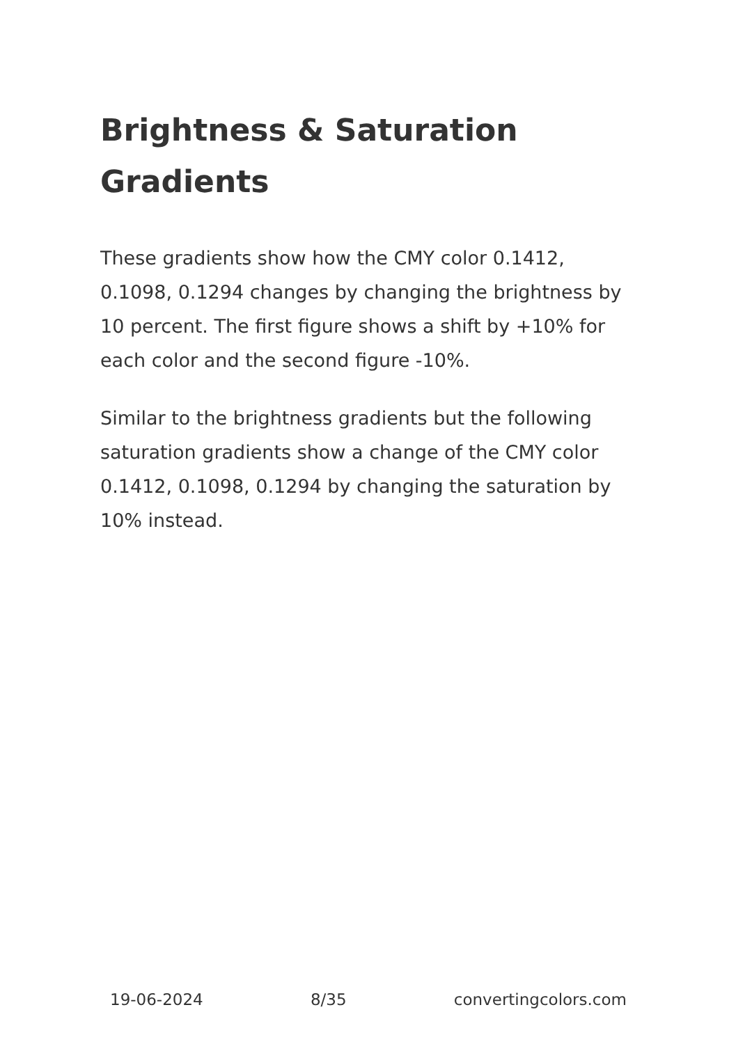Brightness & Saturation Gradients
These gradients show how the CMY color 0.1412, 0.1098, 0.1294 changes by changing the brightness by 10 percent. The first figure shows a shift by +10% for each color and the second figure -10%.
Similar to the brightness gradients but the following saturation gradients show a change of the CMY color 0.1412, 0.1098, 0.1294 by changing the saturation by 10% instead.
19-06-2024 8/35 convertingcolors.com